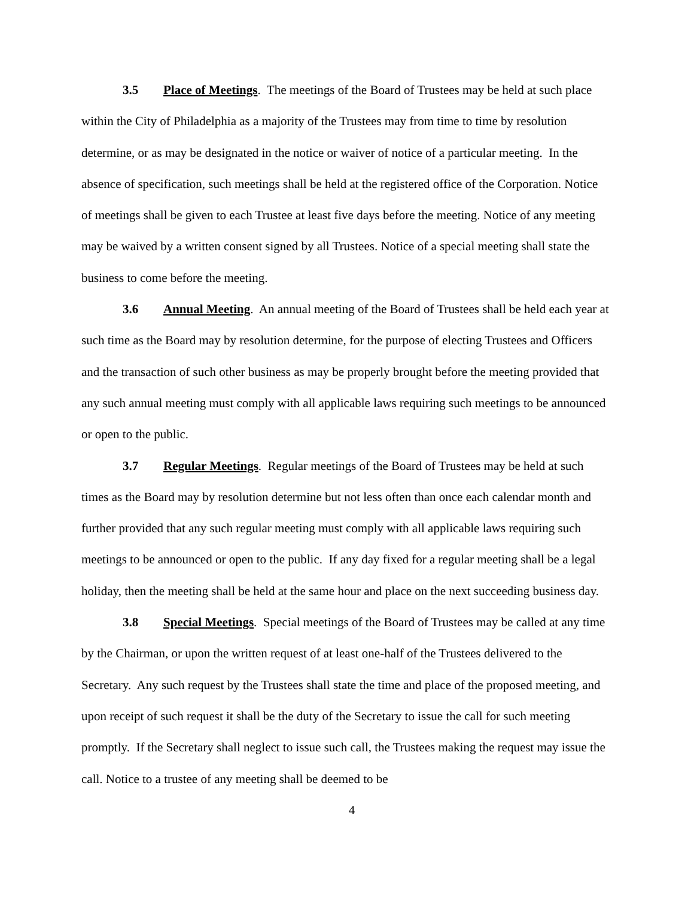3.5 Place of Meetings. The meetings of the Board of Trustees may be held at such place within the City of Philadelphia as a majority of the Trustees may from time to time by resolution determine, or as may be designated in the notice or waiver of notice of a particular meeting. In the absence of specification, such meetings shall be held at the registered office of the Corporation. Notice of meetings shall be given to each Trustee at least five days before the meeting. Notice of any meeting may be waived by a written consent signed by all Trustees. Notice of a special meeting shall state the business to come before the meeting.
3.6 Annual Meeting. An annual meeting of the Board of Trustees shall be held each year at such time as the Board may by resolution determine, for the purpose of electing Trustees and Officers and the transaction of such other business as may be properly brought before the meeting provided that any such annual meeting must comply with all applicable laws requiring such meetings to be announced or open to the public.
3.7 Regular Meetings. Regular meetings of the Board of Trustees may be held at such times as the Board may by resolution determine but not less often than once each calendar month and further provided that any such regular meeting must comply with all applicable laws requiring such meetings to be announced or open to the public. If any day fixed for a regular meeting shall be a legal holiday, then the meeting shall be held at the same hour and place on the next succeeding business day.
3.8 Special Meetings. Special meetings of the Board of Trustees may be called at any time by the Chairman, or upon the written request of at least one-half of the Trustees delivered to the Secretary. Any such request by the Trustees shall state the time and place of the proposed meeting, and upon receipt of such request it shall be the duty of the Secretary to issue the call for such meeting promptly. If the Secretary shall neglect to issue such call, the Trustees making the request may issue the call. Notice to a trustee of any meeting shall be deemed to be
4